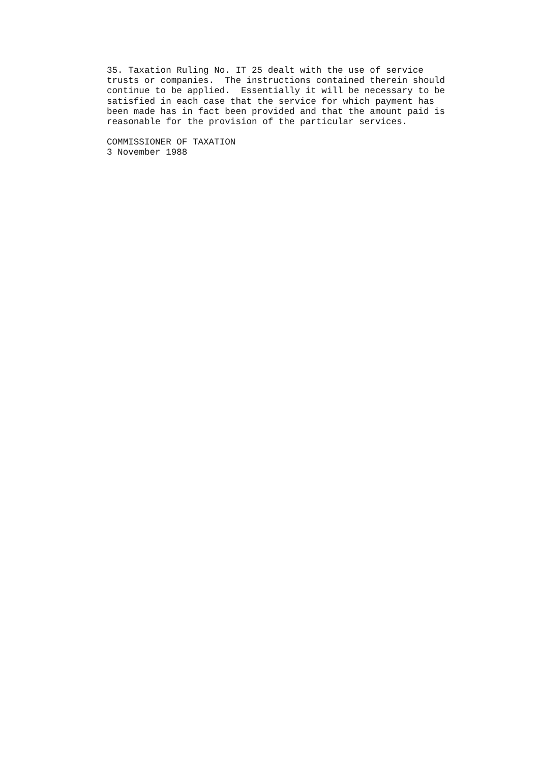35. Taxation Ruling No. IT 25 dealt with the use of service
trusts or companies.  The instructions contained therein should
continue to be applied.  Essentially it will be necessary to be
satisfied in each case that the service for which payment has
been made has in fact been provided and that the amount paid is
reasonable for the provision of the particular services.
COMMISSIONER OF TAXATION
3 November 1988